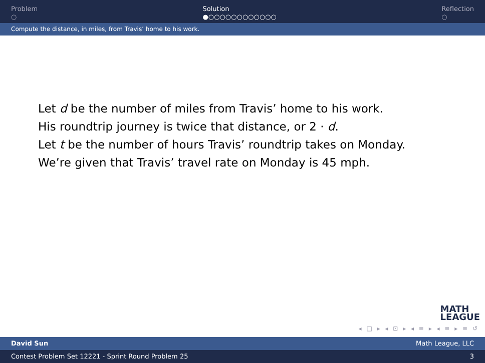Problem
○
Solution
●○○○○○○○○○○○○
Reflection
○
Compute the distance, in miles, from Travis’ home to his work.
Let d be the number of miles from Travis’ home to his work.
His roundtrip journey is twice that distance, or 2 · d.
Let t be the number of hours Travis’ roundtrip takes on Monday.
We’re given that Travis’ travel rate on Monday is 45 mph.
MATH
LEAGUE
◂ □ ▸ ◂ ⊡ ▸ ◂ ≡ ▸ ◂ ≡ ▸ ≡ ↺
David Sun Math League, LLC
Contest Problem Set 12221 - Sprint Round Problem 25 3